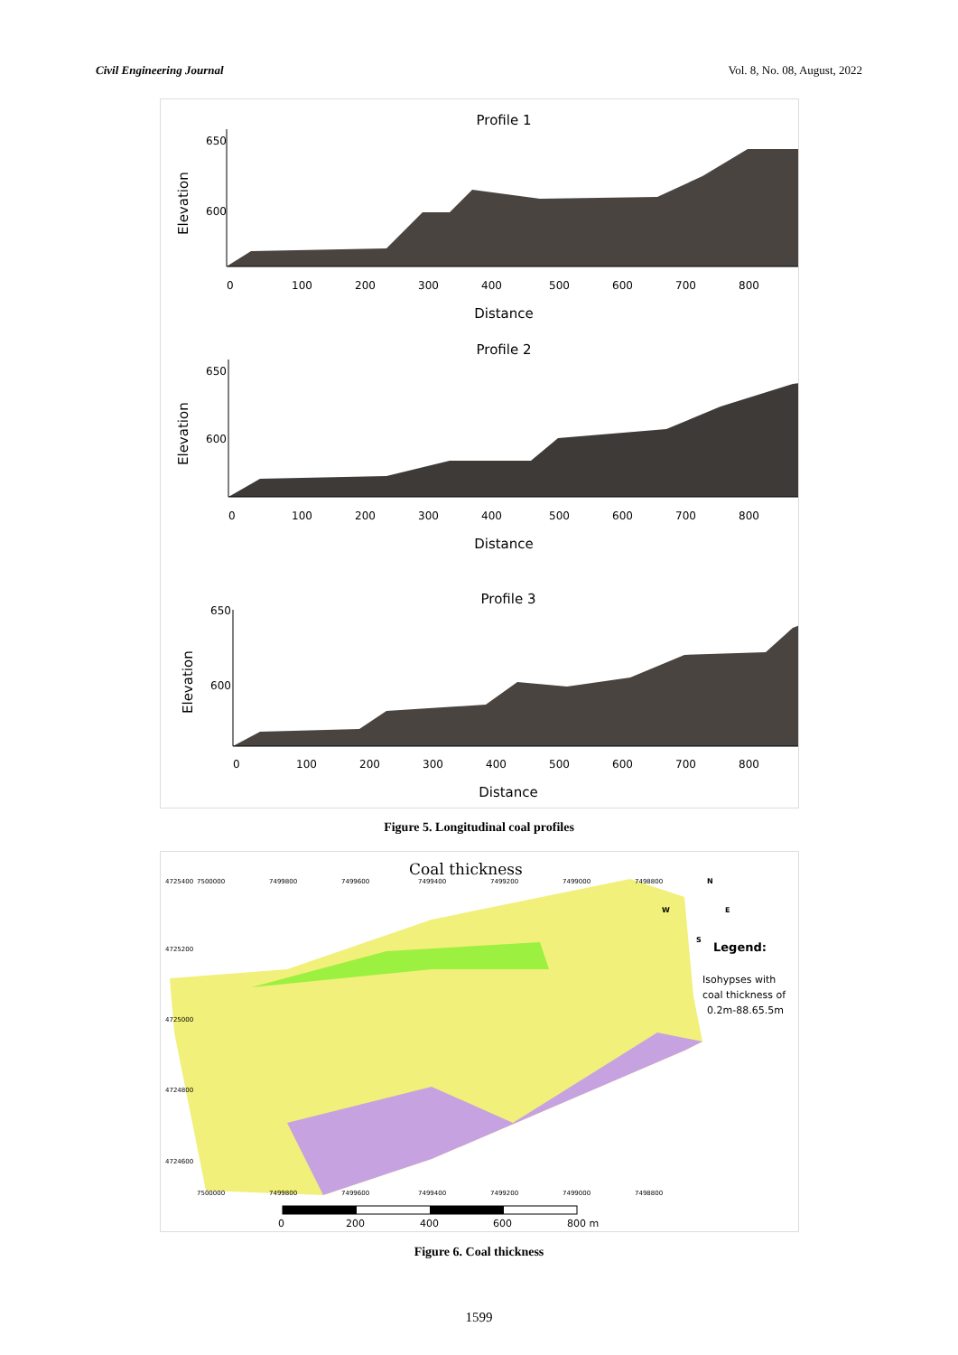Civil Engineering Journal Vol. 8, No. 08, August, 2022
Profile 1
650
600
0
100
200
300
400
500
600
700
800
Distance
Elevation
Profile 2
650
600
0
100
200
300
400
500
600
700
800
Distance
Elevation
Profile 3
650
600
0
100
200
300
400
500
600
700
800
Distance
Elevation
Figure 5. Longitudinal coal profiles
Coal thickness
4725400
4725200
4725000
4724800
4724600
7500000
7499800
7499600
7499400
7499200
7499000
7498800
7500000
7499800
7499600
7499400
7499200
7499000
7498800
N
W
E
S
Legend:
Isohypses with
coal thickness of
0.2m-88.65.5m
0
200
400
600
800 m
Figure 6. Coal thickness
1599